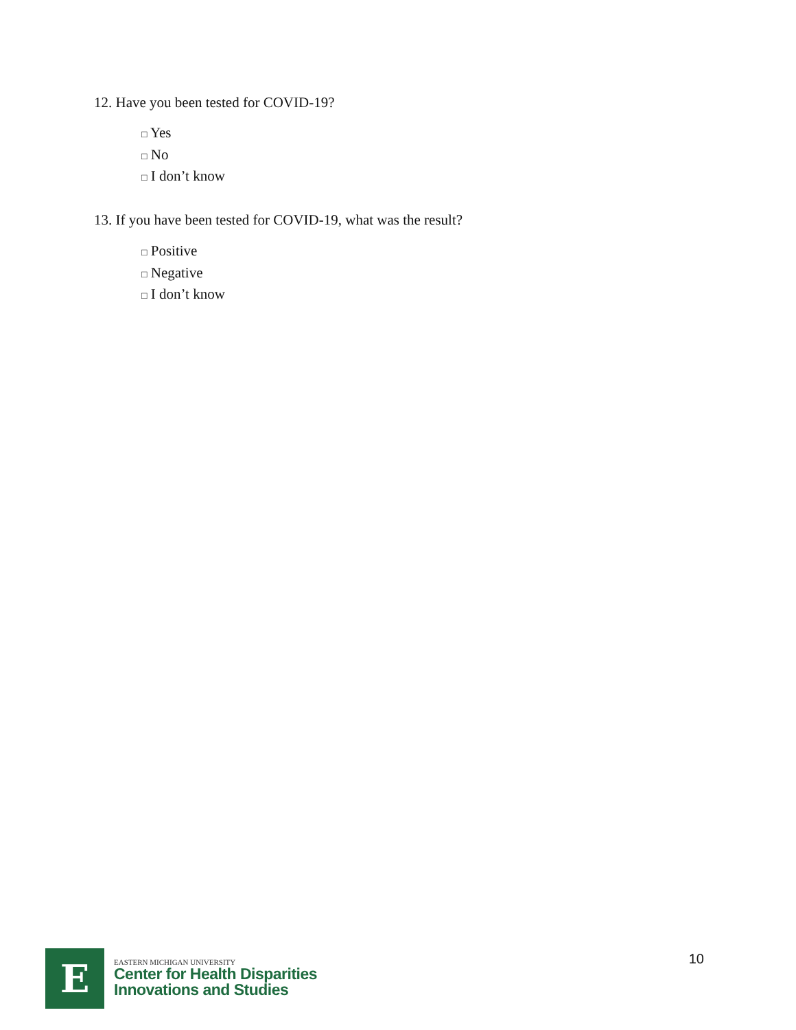12. Have you been tested for COVID-19?
□ Yes
□ No
□ I don’t know
13. If you have been tested for COVID-19, what was the result?
□ Positive
□ Negative
□ I don’t know
E
EASTERN MICHIGAN UNIVERSITY
Center for Health Disparities
Innovations and Studies
10